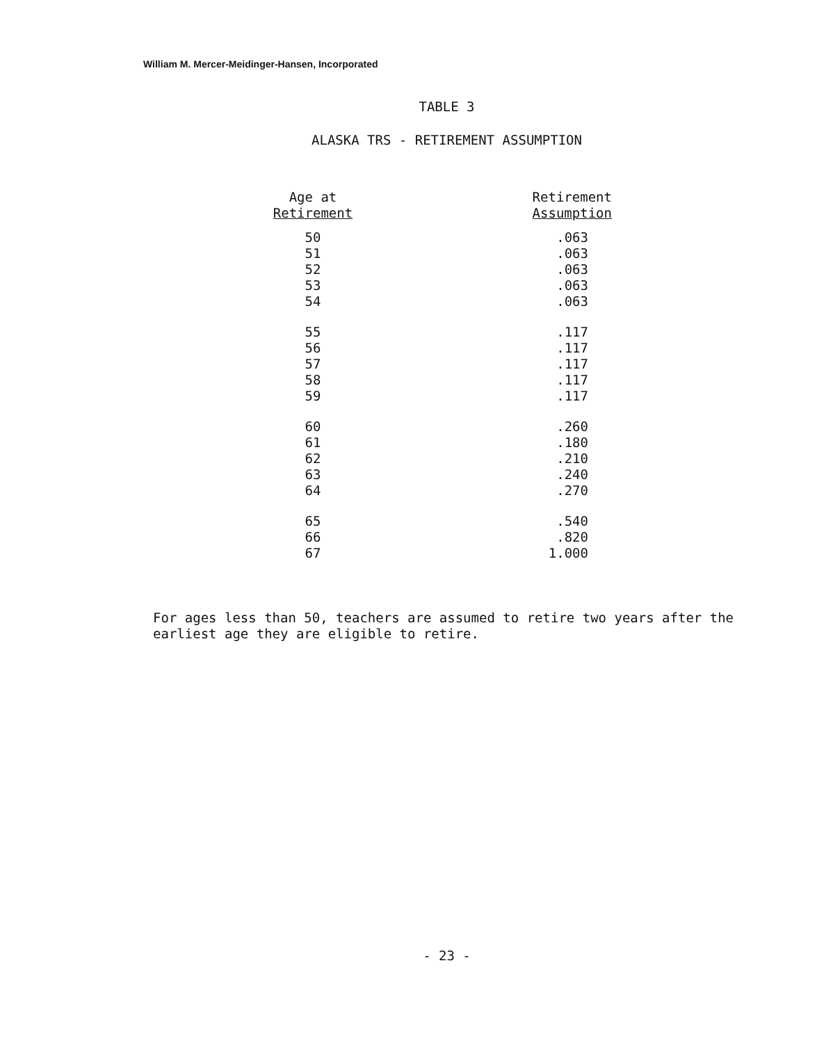William M. Mercer-Meidinger-Hansen, Incorporated
TABLE 3
ALASKA TRS - RETIREMENT ASSUMPTION
| Age at Retirement | Retirement Assumption |
| --- | --- |
| 50 | .063 |
| 51 | .063 |
| 52 | .063 |
| 53 | .063 |
| 54 | .063 |
| 55 | .117 |
| 56 | .117 |
| 57 | .117 |
| 58 | .117 |
| 59 | .117 |
| 60 | .260 |
| 61 | .180 |
| 62 | .210 |
| 63 | .240 |
| 64 | .270 |
| 65 | .540 |
| 66 | .820 |
| 67 | 1.000 |
For ages less than 50, teachers are assumed to retire two years after the earliest age they are eligible to retire.
- 23 -